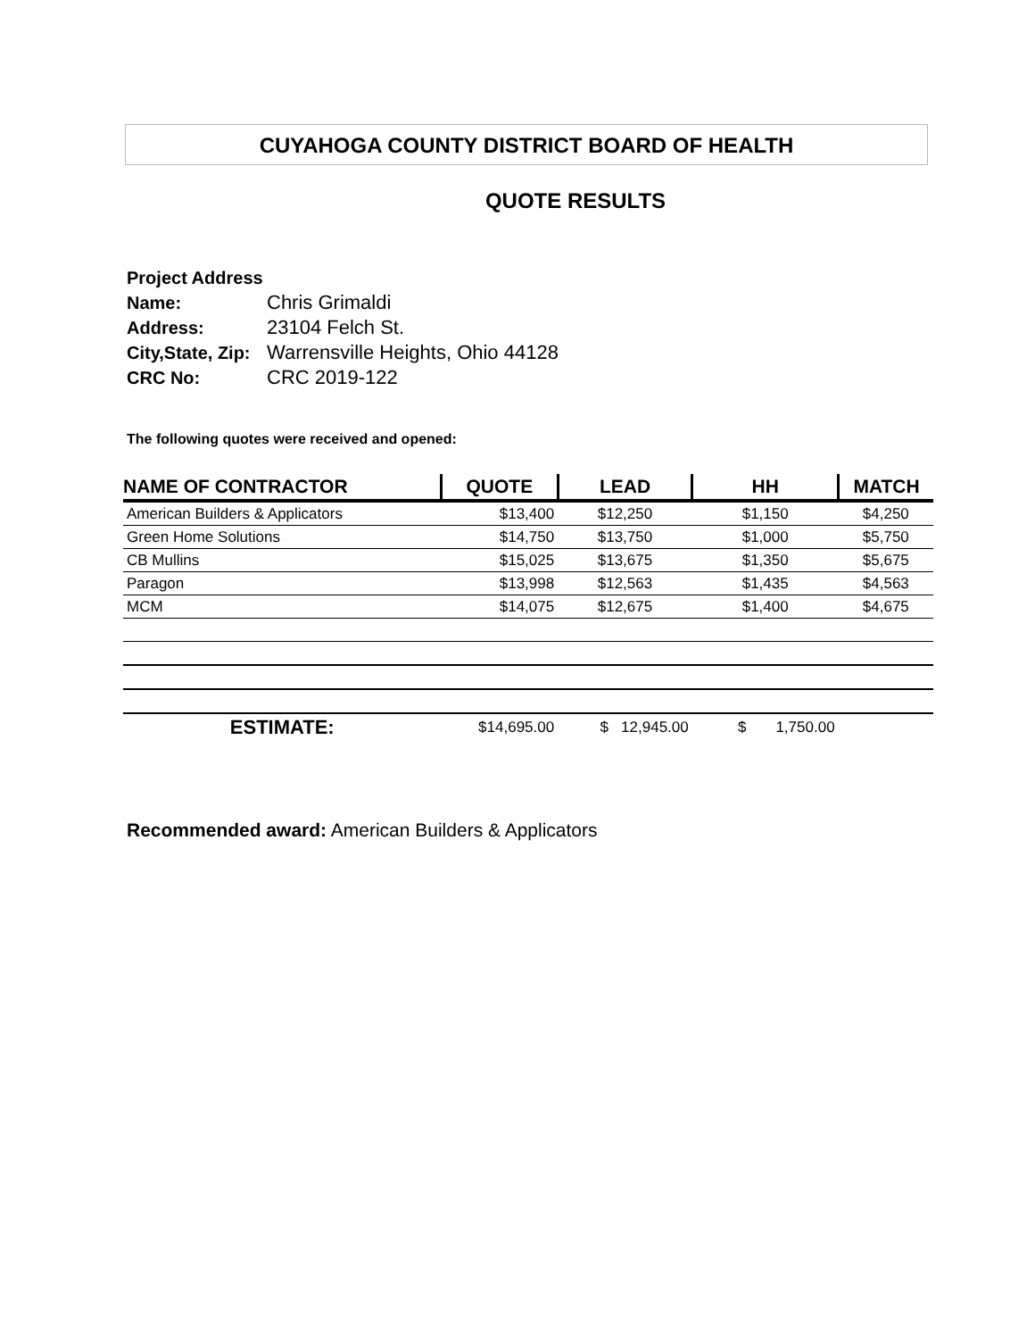CUYAHOGA COUNTY DISTRICT BOARD OF HEALTH
QUOTE RESULTS
Project Address
| Name: | Chris Grimaldi |
| Address: | 23104 Felch St. |
| City,State, Zip: | Warrensville Heights, Ohio 44128 |
| CRC No: | CRC 2019-122 |
The following quotes were received and opened:
| NAME OF CONTRACTOR | QUOTE | LEAD | HH | MATCH |
| --- | --- | --- | --- | --- |
| American Builders & Applicators | $13,400 | $12,250 | $1,150 | $4,250 |
| Green Home Solutions | $14,750 | $13,750 | $1,000 | $5,750 |
| CB Mullins | $15,025 | $13,675 | $1,350 | $5,675 |
| Paragon | $13,998 | $12,563 | $1,435 | $4,563 |
| MCM | $14,075 | $12,675 | $1,400 | $4,675 |
| ESTIMATE: | $14,695.00 | $ 12,945.00 | $ 1,750.00 | |
Recommended award: American Builders & Applicators